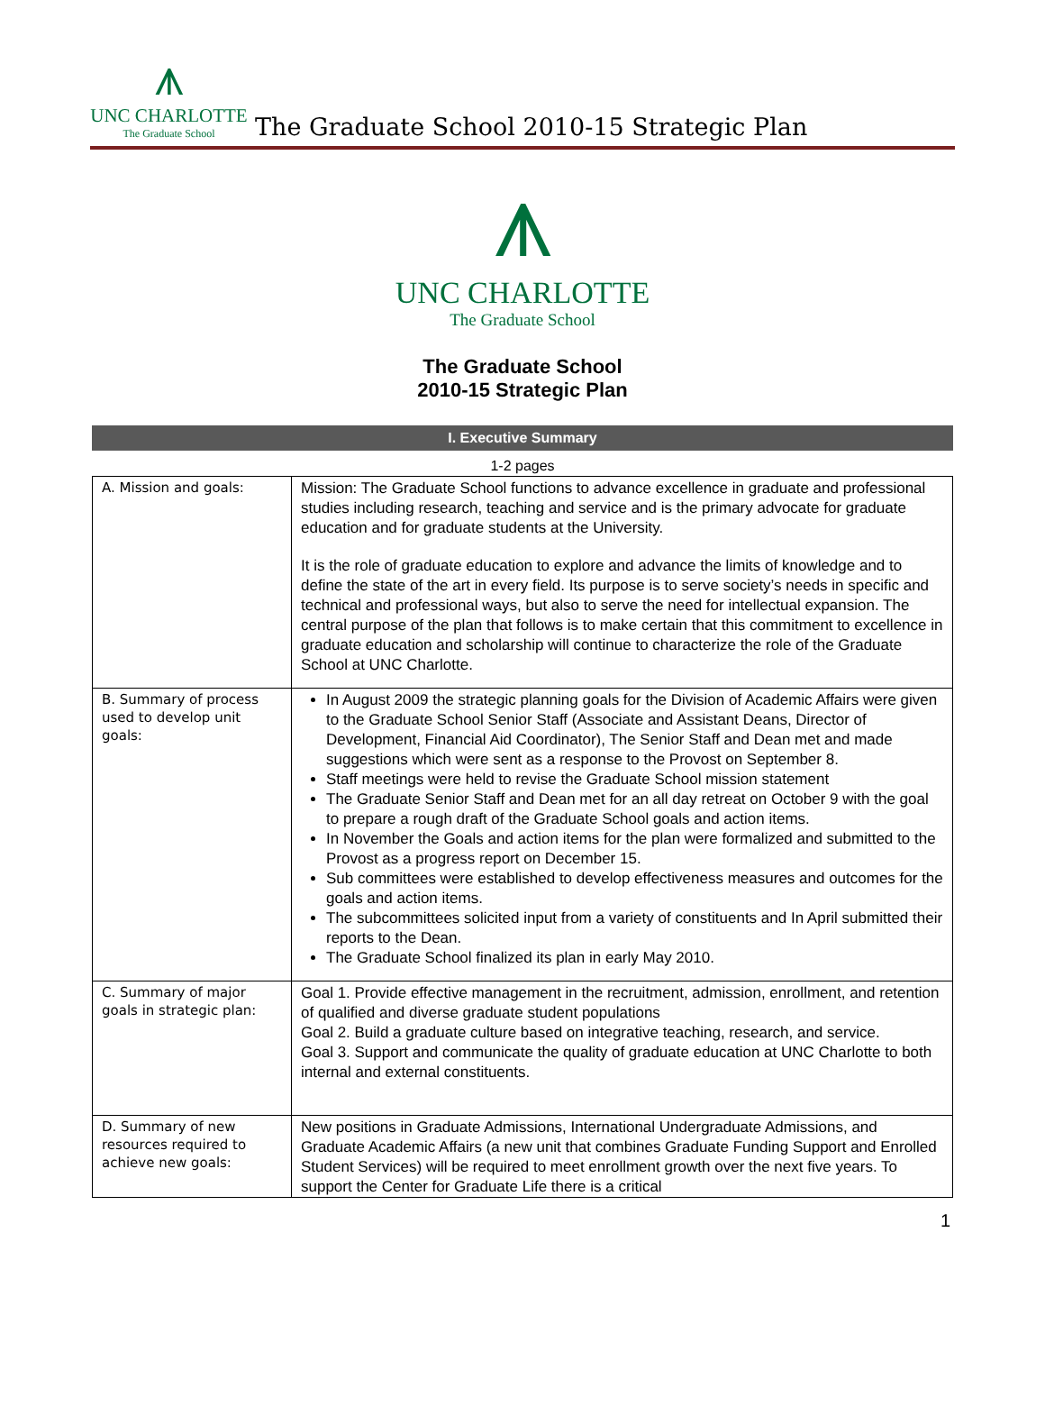⩚
UNC CHARLOTTE
The Graduate School
The Graduate School 2010-15 Strategic Plan
⩚
UNC CHARLOTTE
The Graduate School
The Graduate School
2010-15 Strategic Plan
I. Executive Summary
1-2 pages
| A. Mission and goals: | Mission: The Graduate School functions to advance excellence in graduate and professional studies including research, teaching and service and is the primary advocate for graduate education and for graduate students at the University. It is the role of graduate education to explore and advance the limits of knowledge and to define the state of the art in every field. Its purpose is to serve society’s needs in specific and technical and professional ways, but also to serve the need for intellectual expansion. The central purpose of the plan that follows is to make certain that this commitment to excellence in graduate education and scholarship will continue to characterize the role of the Graduate School at UNC Charlotte. |
| B. Summary of process used to develop unit goals: | In August 2009 the strategic planning goals for the Division of Academic Affairs were given to the Graduate School Senior Staff (Associate and Assistant Deans, Director of Development, Financial Aid Coordinator), The Senior Staff and Dean met and made suggestions which were sent as a response to the Provost on September 8. Staff meetings were held to revise the Graduate School mission statement The Graduate Senior Staff and Dean met for an all day retreat on October 9 with the goal to prepare a rough draft of the Graduate School goals and action items. In November the Goals and action items for the plan were formalized and submitted to the Provost as a progress report on December 15. Sub committees were established to develop effectiveness measures and outcomes for the goals and action items. The subcommittees solicited input from a variety of constituents and In April submitted their reports to the Dean. The Graduate School finalized its plan in early May 2010. |
| C. Summary of major goals in strategic plan: | Goal 1. Provide effective management in the recruitment, admission, enrollment, and retention of qualified and diverse graduate student populations Goal 2. Build a graduate culture based on integrative teaching, research, and service. Goal 3. Support and communicate the quality of graduate education at UNC Charlotte to both internal and external constituents. |
| D. Summary of new resources required to achieve new goals: | New positions in Graduate Admissions, International Undergraduate Admissions, and Graduate Academic Affairs (a new unit that combines Graduate Funding Support and Enrolled Student Services) will be required to meet enrollment growth over the next five years. To support the Center for Graduate Life there is a critical |
1